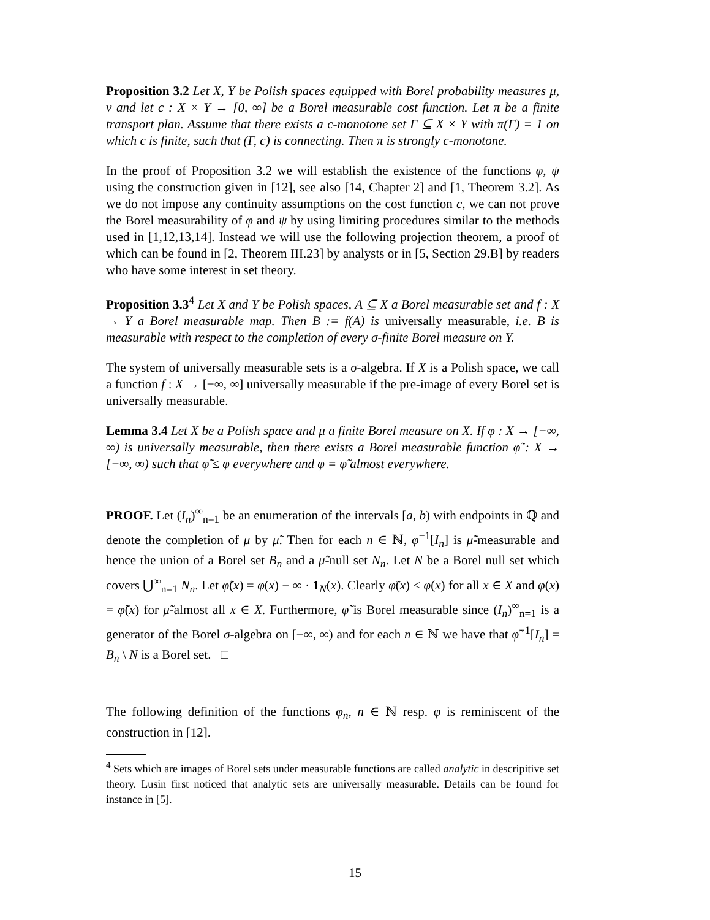Proposition 3.2 Let X, Y be Polish spaces equipped with Borel probability measures μ, ν and let c : X × Y → [0, ∞] be a Borel measurable cost function. Let π be a finite transport plan. Assume that there exists a c-monotone set Γ ⊆ X × Y with π(Γ) = 1 on which c is finite, such that (Γ, c) is connecting. Then π is strongly c-monotone.
In the proof of Proposition 3.2 we will establish the existence of the functions φ, ψ using the construction given in [12], see also [14, Chapter 2] and [1, Theorem 3.2]. As we do not impose any continuity assumptions on the cost function c, we can not prove the Borel measurability of φ and ψ by using limiting procedures similar to the methods used in [1,12,13,14]. Instead we will use the following projection theorem, a proof of which can be found in [2, Theorem III.23] by analysts or in [5, Section 29.B] by readers who have some interest in set theory.
Proposition 3.3<sup>4</sup> Let X and Y be Polish spaces, A ⊆ X a Borel measurable set and f : X → Y a Borel measurable map. Then B := f(A) is universally measurable, i.e. B is measurable with respect to the completion of every σ-finite Borel measure on Y.
The system of universally measurable sets is a σ-algebra. If X is a Polish space, we call a function f : X → [−∞, ∞] universally measurable if the pre-image of every Borel set is universally measurable.
Lemma 3.4 Let X be a Polish space and μ a finite Borel measure on X. If φ : X → [−∞, ∞) is universally measurable, then there exists a Borel measurable function φ̃ : X → [−∞, ∞) such that φ̃ ≤ φ everywhere and φ = φ̃ almost everywhere.
PROOF. Let (I<sub>n</sub>)<sup>∞</sup><sub>n=1</sub> be an enumeration of the intervals [a, b) with endpoints in ℚ and denote the completion of μ by μ̃. Then for each n ∈ ℕ, φ<sup>−1</sup>[I<sub>n</sub>] is μ̃-measurable and hence the union of a Borel set B<sub>n</sub> and a μ̃-null set N<sub>n</sub>. Let N be a Borel null set which covers ⋃<sup>∞</sup><sub>n=1</sub> N<sub>n</sub>. Let φ̃(x) = φ(x) − ∞ · 1<sub>N</sub>(x). Clearly φ̃(x) ≤ φ(x) for all x ∈ X and φ(x) = φ̃(x) for μ̃-almost all x ∈ X. Furthermore, φ̃ is Borel measurable since (I<sub>n</sub>)<sup>∞</sup><sub>n=1</sub> is a generator of the Borel σ-algebra on [−∞, ∞) and for each n ∈ ℕ we have that φ̃<sup>−1</sup>[I<sub>n</sub>] = B<sub>n</sub> \ N is a Borel set. □
The following definition of the functions φ<sub>n</sub>, n ∈ ℕ resp. φ is reminiscent of the construction in [12].
<sup>4</sup> Sets which are images of Borel sets under measurable functions are called analytic in descripitive set theory. Lusin first noticed that analytic sets are universally measurable. Details can be found for instance in [5].
15